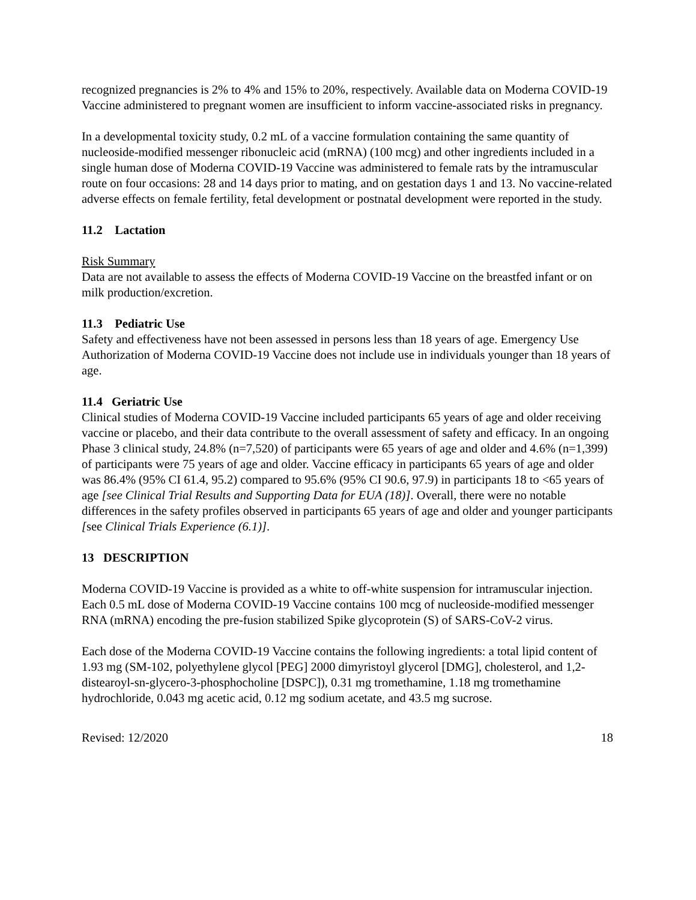recognized pregnancies is 2% to 4% and 15% to 20%, respectively. Available data on Moderna COVID-19 Vaccine administered to pregnant women are insufficient to inform vaccine-associated risks in pregnancy.
In a developmental toxicity study, 0.2 mL of a vaccine formulation containing the same quantity of nucleoside-modified messenger ribonucleic acid (mRNA) (100 mcg) and other ingredients included in a single human dose of Moderna COVID-19 Vaccine was administered to female rats by the intramuscular route on four occasions: 28 and 14 days prior to mating, and on gestation days 1 and 13. No vaccine-related adverse effects on female fertility, fetal development or postnatal development were reported in the study.
11.2 Lactation
Risk Summary
Data are not available to assess the effects of Moderna COVID-19 Vaccine on the breastfed infant or on milk production/excretion.
11.3 Pediatric Use
Safety and effectiveness have not been assessed in persons less than 18 years of age. Emergency Use Authorization of Moderna COVID-19 Vaccine does not include use in individuals younger than 18 years of age.
11.4 Geriatric Use
Clinical studies of Moderna COVID-19 Vaccine included participants 65 years of age and older receiving vaccine or placebo, and their data contribute to the overall assessment of safety and efficacy. In an ongoing Phase 3 clinical study, 24.8% (n=7,520) of participants were 65 years of age and older and 4.6% (n=1,399) of participants were 75 years of age and older. Vaccine efficacy in participants 65 years of age and older was 86.4% (95% CI 61.4, 95.2) compared to 95.6% (95% CI 90.6, 97.9) in participants 18 to <65 years of age [see Clinical Trial Results and Supporting Data for EUA (18)]. Overall, there were no notable differences in the safety profiles observed in participants 65 years of age and older and younger participants [see Clinical Trials Experience (6.1)].
13 DESCRIPTION
Moderna COVID-19 Vaccine is provided as a white to off-white suspension for intramuscular injection. Each 0.5 mL dose of Moderna COVID-19 Vaccine contains 100 mcg of nucleoside-modified messenger RNA (mRNA) encoding the pre-fusion stabilized Spike glycoprotein (S) of SARS-CoV-2 virus.
Each dose of the Moderna COVID-19 Vaccine contains the following ingredients: a total lipid content of 1.93 mg (SM-102, polyethylene glycol [PEG] 2000 dimyristoyl glycerol [DMG], cholesterol, and 1,2-distearoyl-sn-glycero-3-phosphocholine [DSPC]), 0.31 mg tromethamine, 1.18 mg tromethamine hydrochloride, 0.043 mg acetic acid, 0.12 mg sodium acetate, and 43.5 mg sucrose.
Revised: 12/2020 18